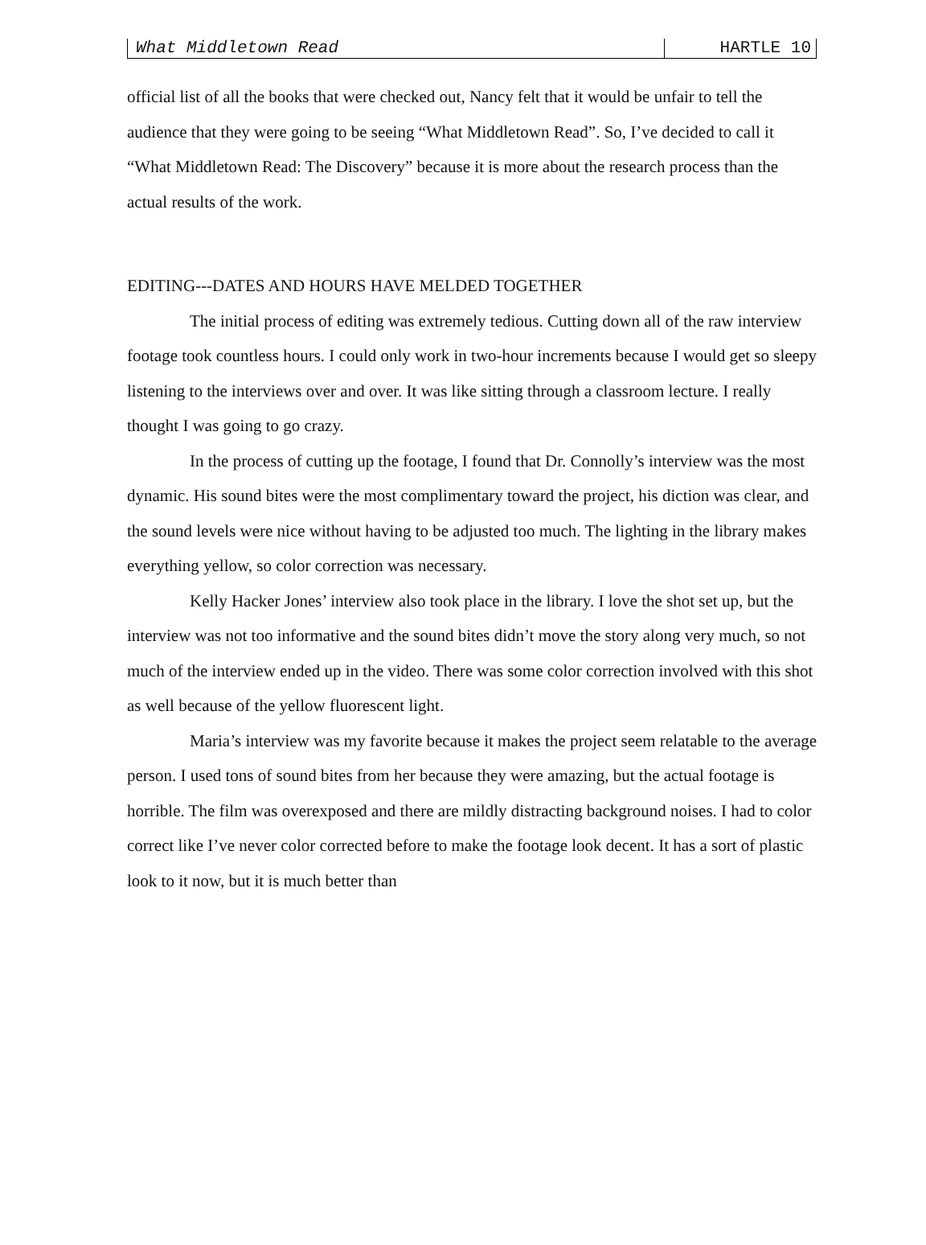What Middletown Read HARTLE 10
official list of all the books that were checked out, Nancy felt that it would be unfair to tell the audience that they were going to be seeing “What Middletown Read”. So, I’ve decided to call it “What Middletown Read: The Discovery” because it is more about the research process than the actual results of the work.
EDITING---DATES AND HOURS HAVE MELDED TOGETHER
The initial process of editing was extremely tedious. Cutting down all of the raw interview footage took countless hours. I could only work in two-hour increments because I would get so sleepy listening to the interviews over and over. It was like sitting through a classroom lecture. I really thought I was going to go crazy.
In the process of cutting up the footage, I found that Dr. Connolly’s interview was the most dynamic. His sound bites were the most complimentary toward the project, his diction was clear, and the sound levels were nice without having to be adjusted too much. The lighting in the library makes everything yellow, so color correction was necessary.
Kelly Hacker Jones’ interview also took place in the library. I love the shot set up, but the interview was not too informative and the sound bites didn’t move the story along very much, so not much of the interview ended up in the video. There was some color correction involved with this shot as well because of the yellow fluorescent light.
Maria’s interview was my favorite because it makes the project seem relatable to the average person. I used tons of sound bites from her because they were amazing, but the actual footage is horrible. The film was overexposed and there are mildly distracting background noises. I had to color correct like I’ve never color corrected before to make the footage look decent. It has a sort of plastic look to it now, but it is much better than